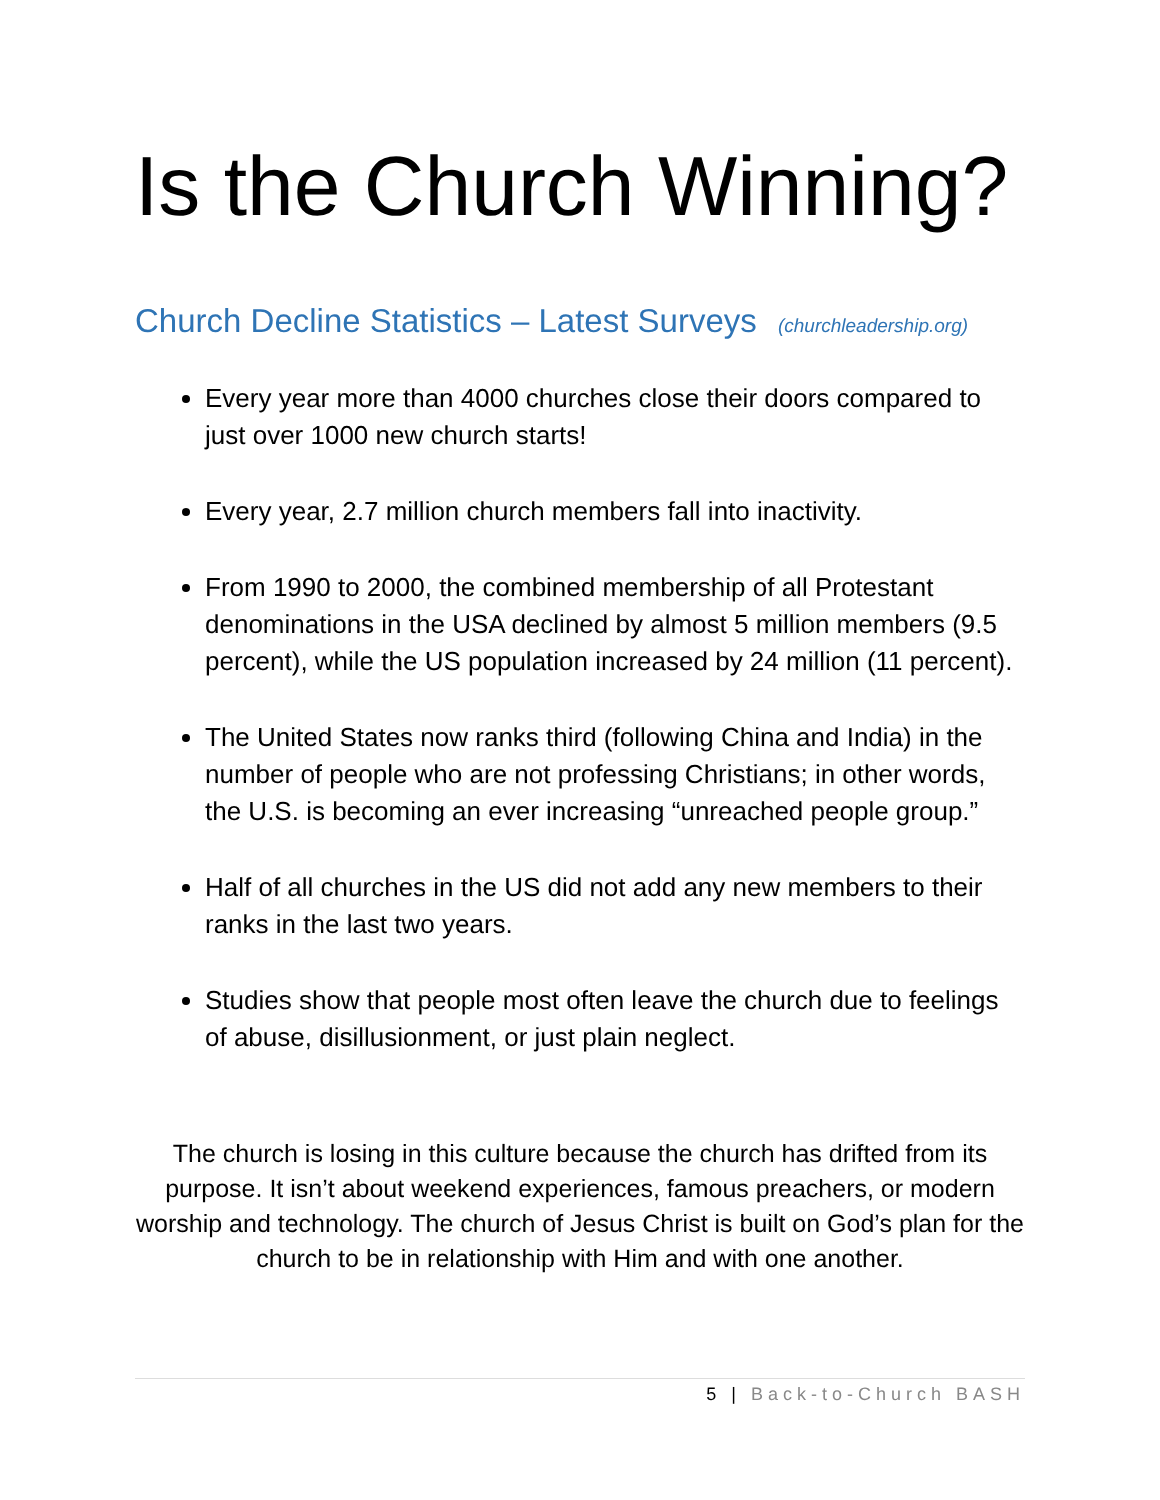Is the Church Winning?
Church Decline Statistics – Latest Surveys (churchleadership.org)
Every year more than 4000 churches close their doors compared to just over 1000 new church starts!
Every year, 2.7 million church members fall into inactivity.
From 1990 to 2000, the combined membership of all Protestant denominations in the USA declined by almost 5 million members (9.5 percent), while the US population increased by 24 million (11 percent).
The United States now ranks third (following China and India) in the number of people who are not professing Christians; in other words, the U.S. is becoming an ever increasing “unreached people group.”
Half of all churches in the US did not add any new members to their ranks in the last two years.
Studies show that people most often leave the church due to feelings of abuse, disillusionment, or just plain neglect.
The church is losing in this culture because the church has drifted from its purpose. It isn’t about weekend experiences, famous preachers, or modern worship and technology. The church of Jesus Christ is built on God’s plan for the church to be in relationship with Him and with one another.
5 | Back-to-Church BASH